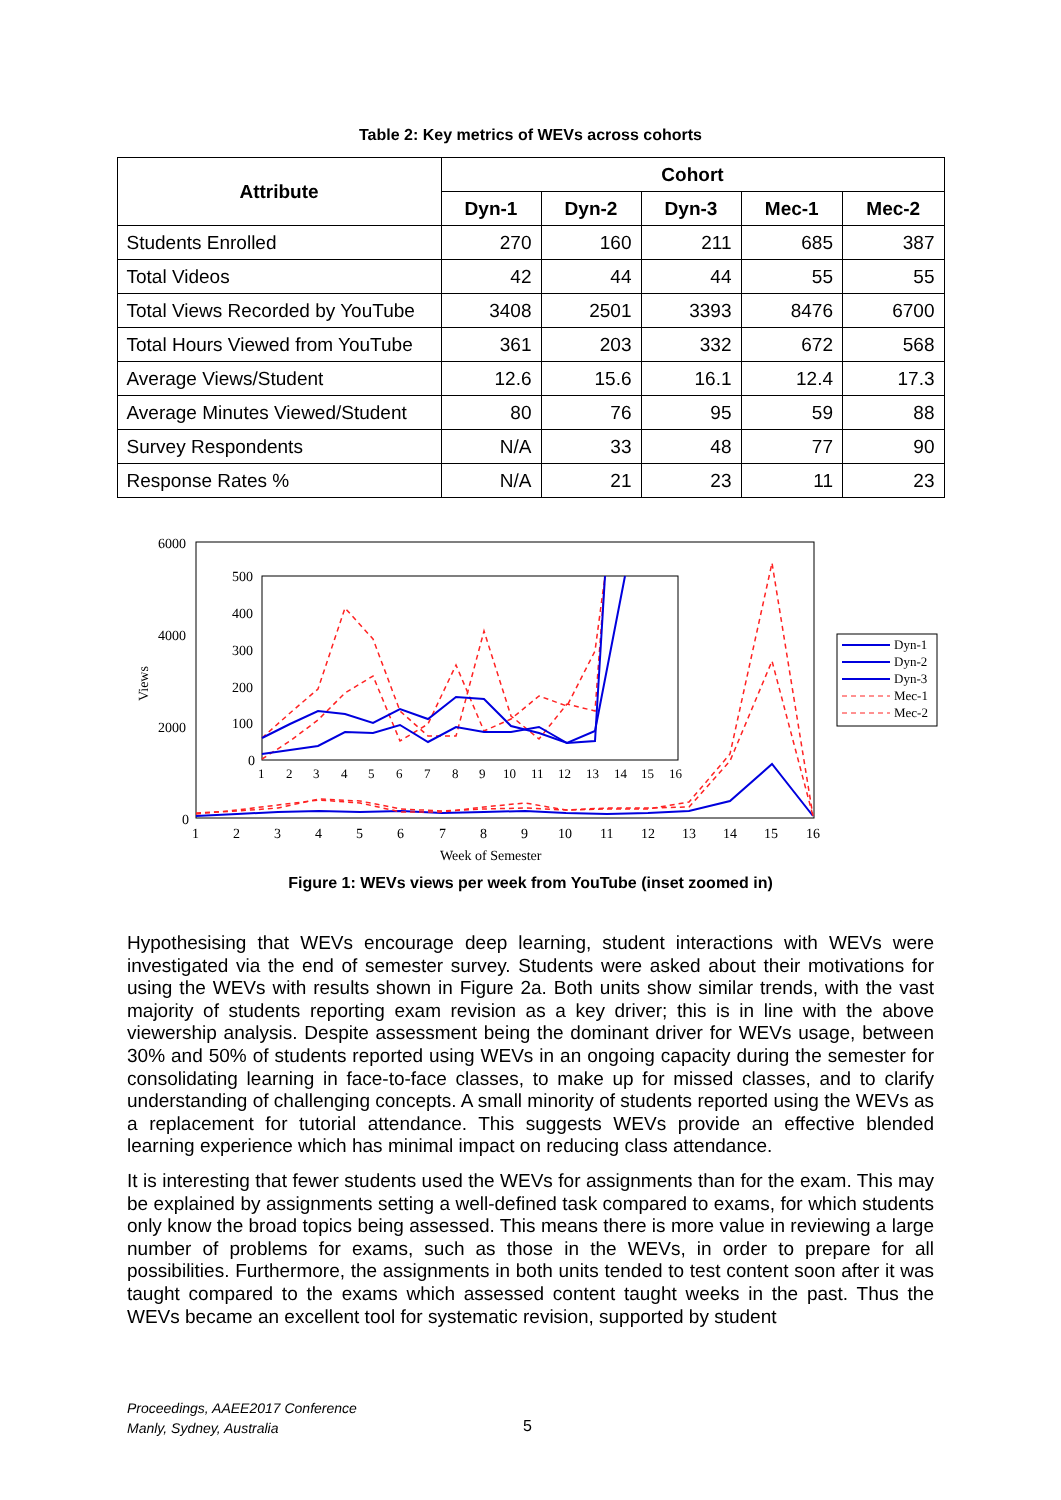Table 2: Key metrics of WEVs across cohorts
| Attribute | Cohort | | | | |
| --- | --- | --- | --- | --- | --- |
| | Dyn-1 | Dyn-2 | Dyn-3 | Mec-1 | Mec-2 |
| Students Enrolled | 270 | 160 | 211 | 685 | 387 |
| Total Videos | 42 | 44 | 44 | 55 | 55 |
| Total Views Recorded by YouTube | 3408 | 2501 | 3393 | 8476 | 6700 |
| Total Hours Viewed from YouTube | 361 | 203 | 332 | 672 | 568 |
| Average Views/Student | 12.6 | 15.6 | 16.1 | 12.4 | 17.3 |
| Average Minutes Viewed/Student | 80 | 76 | 95 | 59 | 88 |
| Survey Respondents | N/A | 33 | 48 | 77 | 90 |
| Response Rates % | N/A | 21 | 23 | 11 | 23 |
6000
4000
2000
0
Views
1
2
3
4
5
6
7
8
9
10
11
12
13
14
15
16
Week of Semester
500
400
300
200
100
0
1
2
3
4
5
6
7
8
9
10
11
12
13
14
15
16
Dyn-1
Dyn-2
Dyn-3
Mec-1
Mec-2
Figure 1: WEVs views per week from YouTube (inset zoomed in)
Hypothesising that WEVs encourage deep learning, student interactions with WEVs were investigated via the end of semester survey. Students were asked about their motivations for using the WEVs with results shown in Figure 2a. Both units show similar trends, with the vast majority of students reporting exam revision as a key driver; this is in line with the above viewership analysis. Despite assessment being the dominant driver for WEVs usage, between 30% and 50% of students reported using WEVs in an ongoing capacity during the semester for consolidating learning in face-to-face classes, to make up for missed classes, and to clarify understanding of challenging concepts. A small minority of students reported using the WEVs as a replacement for tutorial attendance. This suggests WEVs provide an effective blended learning experience which has minimal impact on reducing class attendance.
It is interesting that fewer students used the WEVs for assignments than for the exam. This may be explained by assignments setting a well-defined task compared to exams, for which students only know the broad topics being assessed. This means there is more value in reviewing a large number of problems for exams, such as those in the WEVs, in order to prepare for all possibilities. Furthermore, the assignments in both units tended to test content soon after it was taught compared to the exams which assessed content taught weeks in the past. Thus the WEVs became an excellent tool for systematic revision, supported by student
Proceedings, AAEE2017 Conference
Manly, Sydney, Australia
5